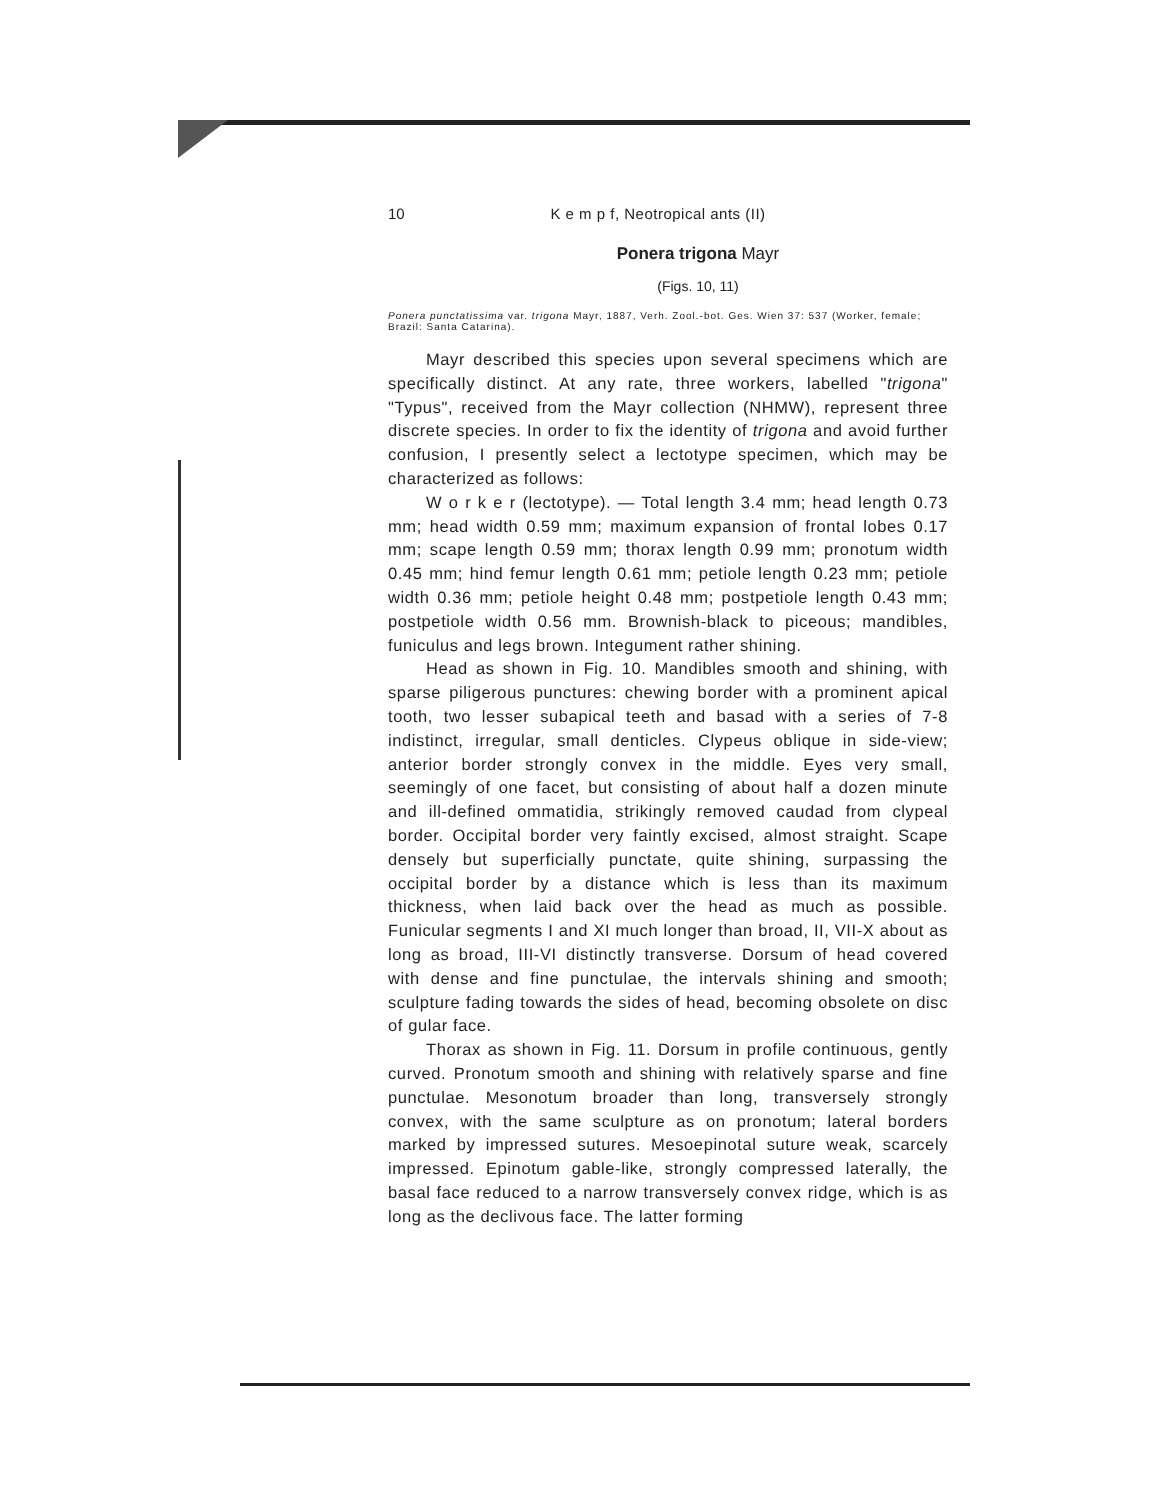10 K e m p f, Neotropical ants (II)
Ponera trigona Mayr
(Figs. 10, 11)
Ponera punctatissima var. trigona Mayr, 1887, Verh. Zool.-bot. Ges. Wien 37: 537 (Worker, female; Brazil: Santa Catarina).
Mayr described this species upon several specimens which are specifically distinct. At any rate, three workers, labelled "trigona" "Typus", received from the Mayr collection (NHMW), represent three discrete species. In order to fix the identity of trigona and avoid further confusion, I presently select a lectotype specimen, which may be characterized as follows:
W o r k e r (lectotype). — Total length 3.4 mm; head length 0.73 mm; head width 0.59 mm; maximum expansion of frontal lobes 0.17 mm; scape length 0.59 mm; thorax length 0.99 mm; pronotum width 0.45 mm; hind femur length 0.61 mm; petiole length 0.23 mm; petiole width 0.36 mm; petiole height 0.48 mm; postpetiole length 0.43 mm; postpetiole width 0.56 mm. Brownish-black to piceous; mandibles, funiculus and legs brown. Integument rather shining.
Head as shown in Fig. 10. Mandibles smooth and shining, with sparse piligerous punctures: chewing border with a prominent apical tooth, two lesser subapical teeth and basad with a series of 7-8 indistinct, irregular, small denticles. Clypeus oblique in side-view; anterior border strongly convex in the middle. Eyes very small, seemingly of one facet, but consisting of about half a dozen minute and ill-defined ommatidia, strikingly removed caudad from clypeal border. Occipital border very faintly excised, almost straight. Scape densely but superficially punctate, quite shining, surpassing the occipital border by a distance which is less than its maximum thickness, when laid back over the head as much as possible. Funicular segments I and XI much longer than broad, II, VII-X about as long as broad, III-VI distinctly transverse. Dorsum of head covered with dense and fine punctulae, the intervals shining and smooth; sculpture fading towards the sides of head, becoming obsolete on disc of gular face.
Thorax as shown in Fig. 11. Dorsum in profile continuous, gently curved. Pronotum smooth and shining with relatively sparse and fine punctulae. Mesonotum broader than long, transversely strongly convex, with the same sculpture as on pronotum; lateral borders marked by impressed sutures. Mesoepinotal suture weak, scarcely impressed. Epinotum gable-like, strongly compressed laterally, the basal face reduced to a narrow transversely convex ridge, which is as long as the declivous face. The latter forming